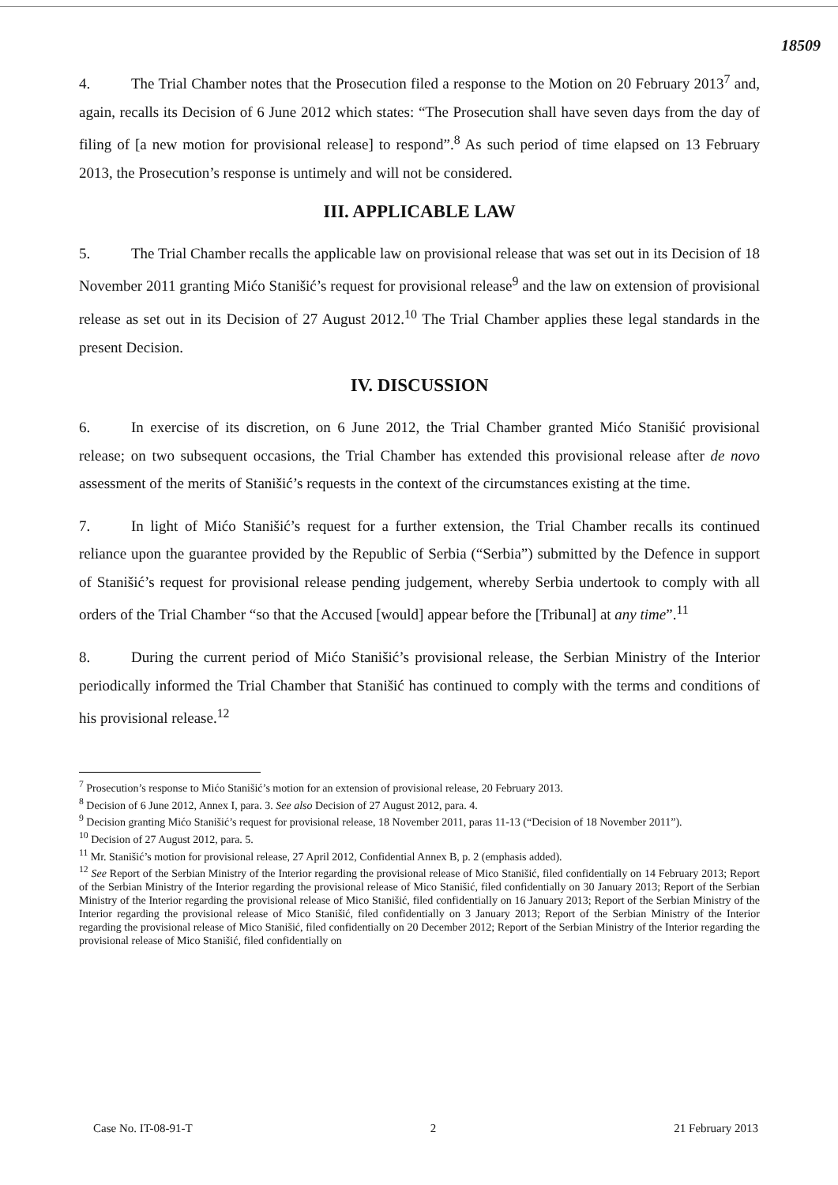18509
4. The Trial Chamber notes that the Prosecution filed a response to the Motion on 20 February 2013<sup>7</sup> and, again, recalls its Decision of 6 June 2012 which states: “The Prosecution shall have seven days from the day of filing of [a new motion for provisional release] to respond”.<sup>8</sup> As such period of time elapsed on 13 February 2013, the Prosecution’s response is untimely and will not be considered.
III. APPLICABLE LAW
5. The Trial Chamber recalls the applicable law on provisional release that was set out in its Decision of 18 November 2011 granting Mićo Stanišić’s request for provisional release<sup>9</sup> and the law on extension of provisional release as set out in its Decision of 27 August 2012.<sup>10</sup> The Trial Chamber applies these legal standards in the present Decision.
IV. DISCUSSION
6. In exercise of its discretion, on 6 June 2012, the Trial Chamber granted Mićo Stanišić provisional release; on two subsequent occasions, the Trial Chamber has extended this provisional release after de novo assessment of the merits of Stanišić’s requests in the context of the circumstances existing at the time.
7. In light of Mićo Stanišić’s request for a further extension, the Trial Chamber recalls its continued reliance upon the guarantee provided by the Republic of Serbia (“Serbia”) submitted by the Defence in support of Stanišić’s request for provisional release pending judgement, whereby Serbia undertook to comply with all orders of the Trial Chamber “so that the Accused [would] appear before the [Tribunal] at any time”.<sup>11</sup>
8. During the current period of Mićo Stanišić’s provisional release, the Serbian Ministry of the Interior periodically informed the Trial Chamber that Stanišić has continued to comply with the terms and conditions of his provisional release.<sup>12</sup>
<sup>7</sup> Prosecution’s response to Mićo Stanišić’s motion for an extension of provisional release, 20 February 2013.
<sup>8</sup> Decision of 6 June 2012, Annex I, para. 3. See also Decision of 27 August 2012, para. 4.
<sup>9</sup> Decision granting Mićo Stanišić’s request for provisional release, 18 November 2011, paras 11-13 (“Decision of 18 November 2011”).
<sup>10</sup> Decision of 27 August 2012, para. 5.
<sup>11</sup> Mr. Stanišić’s motion for provisional release, 27 April 2012, Confidential Annex B, p. 2 (emphasis added).
<sup>12</sup> See Report of the Serbian Ministry of the Interior regarding the provisional release of Mico Stanišić, filed confidentially on 14 February 2013; Report of the Serbian Ministry of the Interior regarding the provisional release of Mico Stanišić, filed confidentially on 30 January 2013; Report of the Serbian Ministry of the Interior regarding the provisional release of Mico Stanišić, filed confidentially on 16 January 2013; Report of the Serbian Ministry of the Interior regarding the provisional release of Mico Stanišić, filed confidentially on 3 January 2013; Report of the Serbian Ministry of the Interior regarding the provisional release of Mico Stanišić, filed confidentially on 20 December 2012; Report of the Serbian Ministry of the Interior regarding the provisional release of Mico Stanišić, filed confidentially on
Case No. IT-08-91-T 2 21 February 2013